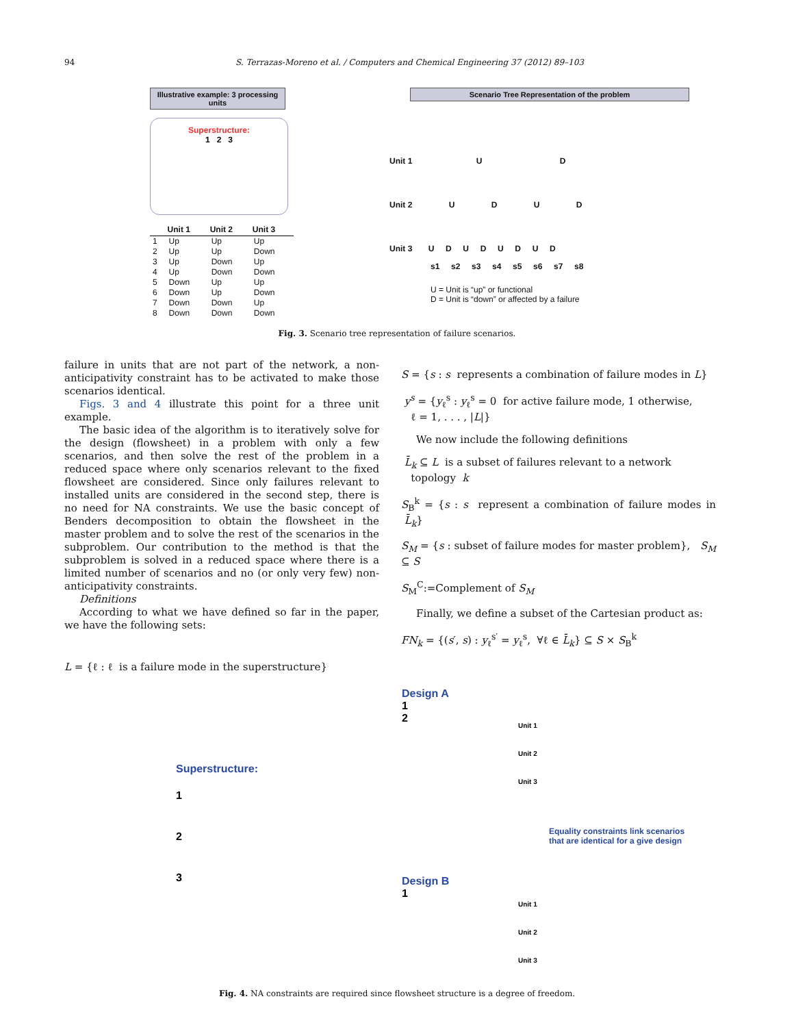94 S. Terrazas-Moreno et al. / Computers and Chemical Engineering 37 (2012) 89–103
Illustrative example: 3 processing units
Superstructure:
1 2 3
| | Unit 1 | Unit 2 | Unit 3 |
| --- | --- | --- | --- |
| 1 | Up | Up | Up |
| 2 | Up | Up | Down |
| 3 | Up | Down | Up |
| 4 | Up | Down | Down |
| 5 | Down | Up | Up |
| 6 | Down | Up | Down |
| 7 | Down | Down | Up |
| 8 | Down | Down | Down |
Scenario Tree Representation of the problem
Unit 1 U D
Unit 2 U D U D
Unit 3 U D U D U D U D
s1 s2 s3 s4 s5 s6 s7 s8
U = Unit is “up” or functional
D = Unit is “down” or affected by a failure
Fig. 3. Scenario tree representation of failure scenarios.
failure in units that are not part of the network, a non-anticipativity constraint has to be activated to make those scenarios identical.
Figs. 3 and 4 illustrate this point for a three unit example.
The basic idea of the algorithm is to iteratively solve for the design (flowsheet) in a problem with only a few scenarios, and then solve the rest of the problem in a reduced space where only scenarios relevant to the fixed flowsheet are considered. Since only failures relevant to installed units are considered in the second step, there is no need for NA constraints. We use the basic concept of Benders decomposition to obtain the flowsheet in the master problem and to solve the rest of the scenarios in the subproblem. Our contribution to the method is that the subproblem is solved in a reduced space where there is a limited number of scenarios and no (or only very few) non-anticipativity constraints.
Definitions
According to what we have defined so far in the paper, we have the following sets:
L = {ℓ : ℓ is a failure mode in the superstructure}
S = {s : s represents a combination of failure modes in L}
y<sup>s</sup> = {y<sub>ℓ</sub><sup>s</sup> : y<sub>ℓ</sub><sup>s</sup> = 0 for active failure mode, 1 otherwise,
ℓ = 1, . . . , |L|}
We now include the following definitions
L̄<sub>k</sub> ⊆ L is a subset of failures relevant to a network
topology k
S<sub>B</sub><sup>k</sup> = {s : s represent a combination of failure modes in L̄<sub>k</sub>}
S<sub>M</sub> = {s : subset of failure modes for master problem}, S<sub>M</sub> ⊆ S
S<sub>M</sub><sup>C</sup>:=Complement of S<sub>M</sub>
Finally, we define a subset of the Cartesian product as:
FN<sub>k</sub> = {(s′, s) : y<sub>ℓ</sub><sup>s′</sup> = y<sub>ℓ</sub><sup>s</sup>, ∀ℓ ∈ L̄<sub>k</sub>} ⊆ S × S<sub>B</sub><sup>k</sup>
Superstructure:
1
2
3
Design A
1
2
Design B
1
Unit 1
Unit 2
Unit 3
Equality constraints link scenarios
that are identical for a give design
Unit 1
Unit 2
Unit 3
Fig. 4. NA constraints are required since flowsheet structure is a degree of freedom.